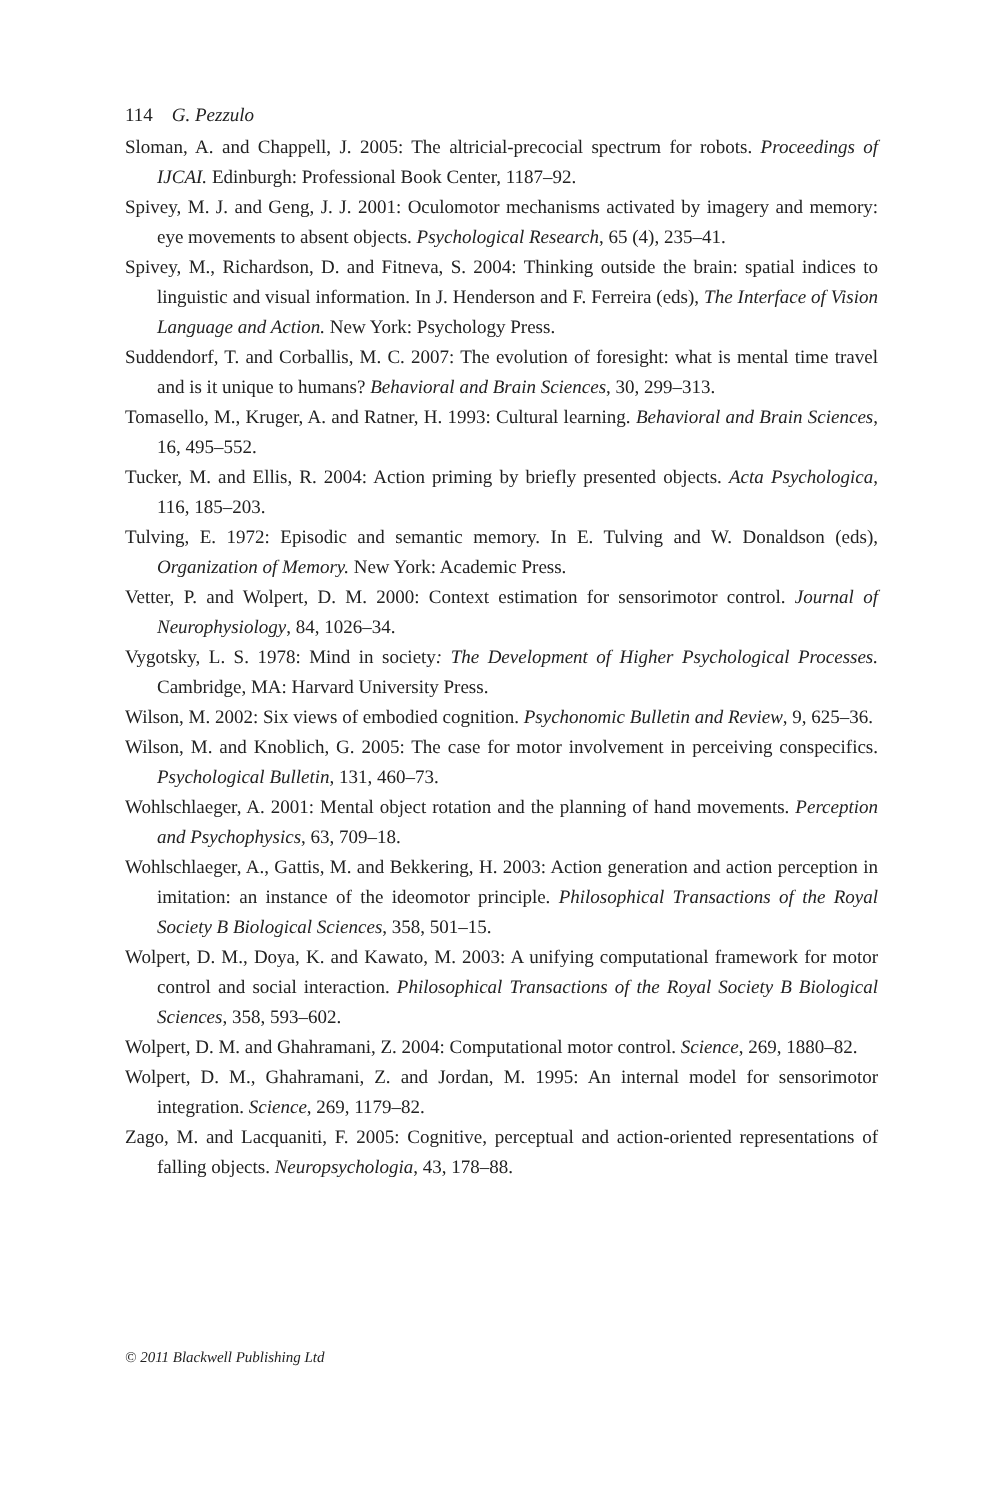114 G. Pezzulo
Sloman, A. and Chappell, J. 2005: The altricial-precocial spectrum for robots. Proceedings of IJCAI. Edinburgh: Professional Book Center, 1187–92.
Spivey, M. J. and Geng, J. J. 2001: Oculomotor mechanisms activated by imagery and memory: eye movements to absent objects. Psychological Research, 65 (4), 235–41.
Spivey, M., Richardson, D. and Fitneva, S. 2004: Thinking outside the brain: spatial indices to linguistic and visual information. In J. Henderson and F. Ferreira (eds), The Interface of Vision Language and Action. New York: Psychology Press.
Suddendorf, T. and Corballis, M. C. 2007: The evolution of foresight: what is mental time travel and is it unique to humans? Behavioral and Brain Sciences, 30, 299–313.
Tomasello, M., Kruger, A. and Ratner, H. 1993: Cultural learning. Behavioral and Brain Sciences, 16, 495–552.
Tucker, M. and Ellis, R. 2004: Action priming by briefly presented objects. Acta Psychologica, 116, 185–203.
Tulving, E. 1972: Episodic and semantic memory. In E. Tulving and W. Donaldson (eds), Organization of Memory. New York: Academic Press.
Vetter, P. and Wolpert, D. M. 2000: Context estimation for sensorimotor control. Journal of Neurophysiology, 84, 1026–34.
Vygotsky, L. S. 1978: Mind in society: The Development of Higher Psychological Processes. Cambridge, MA: Harvard University Press.
Wilson, M. 2002: Six views of embodied cognition. Psychonomic Bulletin and Review, 9, 625–36.
Wilson, M. and Knoblich, G. 2005: The case for motor involvement in perceiving conspecifics. Psychological Bulletin, 131, 460–73.
Wohlschlaeger, A. 2001: Mental object rotation and the planning of hand movements. Perception and Psychophysics, 63, 709–18.
Wohlschlaeger, A., Gattis, M. and Bekkering, H. 2003: Action generation and action perception in imitation: an instance of the ideomotor principle. Philosophical Transactions of the Royal Society B Biological Sciences, 358, 501–15.
Wolpert, D. M., Doya, K. and Kawato, M. 2003: A unifying computational framework for motor control and social interaction. Philosophical Transactions of the Royal Society B Biological Sciences, 358, 593–602.
Wolpert, D. M. and Ghahramani, Z. 2004: Computational motor control. Science, 269, 1880–82.
Wolpert, D. M., Ghahramani, Z. and Jordan, M. 1995: An internal model for sensorimotor integration. Science, 269, 1179–82.
Zago, M. and Lacquaniti, F. 2005: Cognitive, perceptual and action-oriented representations of falling objects. Neuropsychologia, 43, 178–88.
© 2011 Blackwell Publishing Ltd